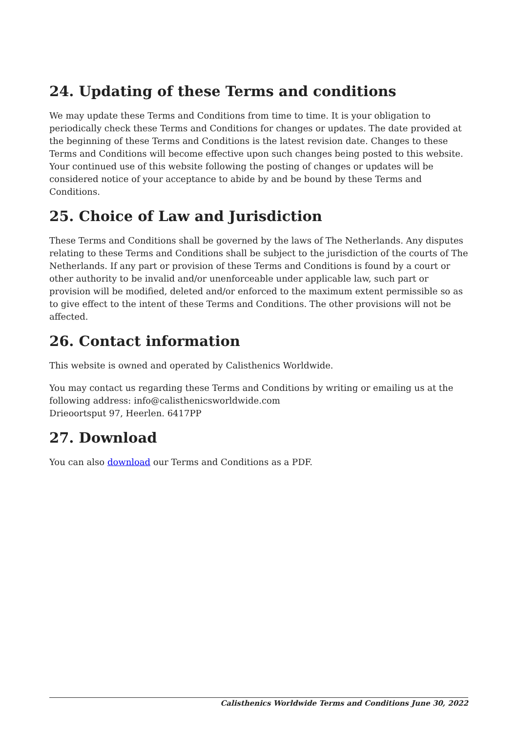24. Updating of these Terms and conditions
We may update these Terms and Conditions from time to time. It is your obligation to periodically check these Terms and Conditions for changes or updates. The date provided at the beginning of these Terms and Conditions is the latest revision date. Changes to these Terms and Conditions will become effective upon such changes being posted to this website. Your continued use of this website following the posting of changes or updates will be considered notice of your acceptance to abide by and be bound by these Terms and Conditions.
25. Choice of Law and Jurisdiction
These Terms and Conditions shall be governed by the laws of The Netherlands. Any disputes relating to these Terms and Conditions shall be subject to the jurisdiction of the courts of The Netherlands. If any part or provision of these Terms and Conditions is found by a court or other authority to be invalid and/or unenforceable under applicable law, such part or provision will be modified, deleted and/or enforced to the maximum extent permissible so as to give effect to the intent of these Terms and Conditions. The other provisions will not be affected.
26. Contact information
This website is owned and operated by Calisthenics Worldwide.
You may contact us regarding these Terms and Conditions by writing or emailing us at the following address: info@calisthenicsworldwide.com
Drieoortsput 97, Heerlen. 6417PP
27. Download
You can also download our Terms and Conditions as a PDF.
Calisthenics Worldwide Terms and Conditions June 30, 2022